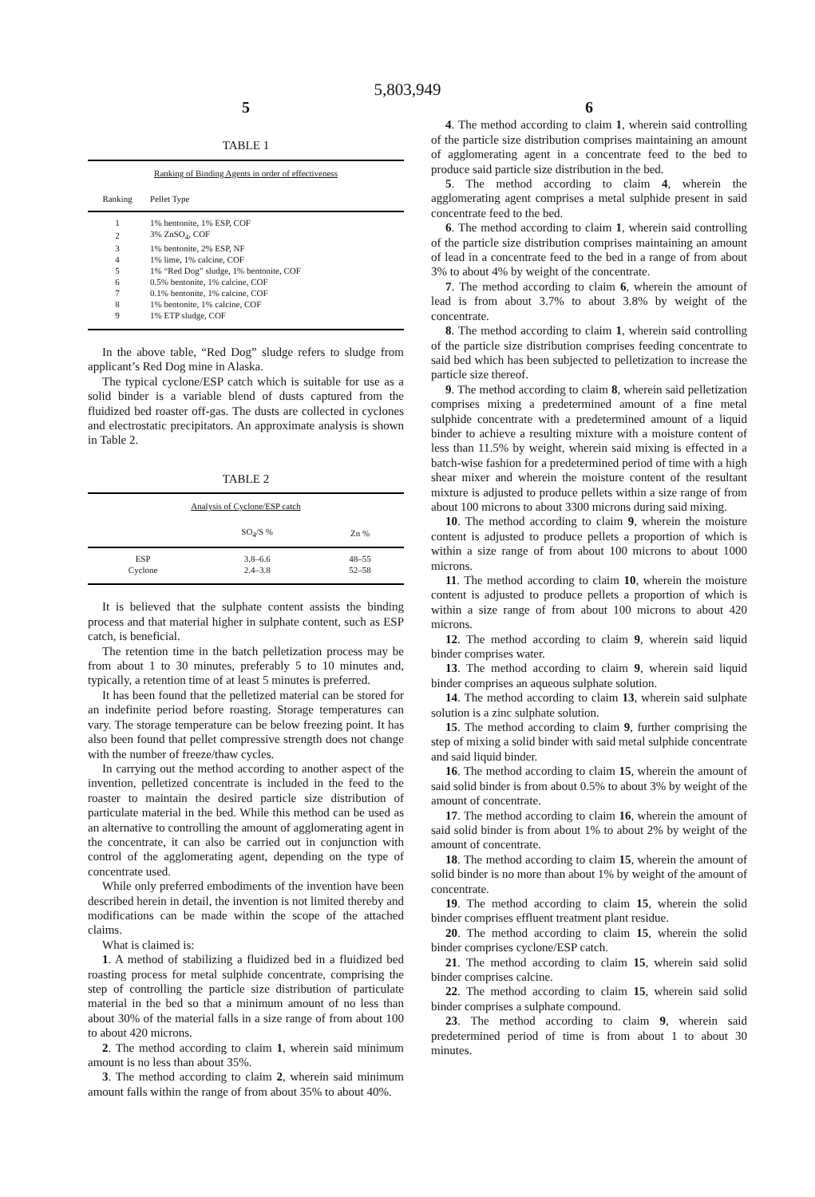5,803,949
5
TABLE 1
| Ranking of Binding Agents in order of effectiveness | |
| --- | --- |
| Ranking | Pellet Type |
| 1 | 1% bentonite, 1% ESP, COF |
| 2 | 3% ZnSO<sub>4</sub>, COF |
| 3 | 1% bentonite, 2% ESP, NF |
| 4 | 1% lime, 1% calcine, COF |
| 5 | 1% “Red Dog” sludge, 1% bentonite, COF |
| 6 | 0.5% bentonite, 1% calcine, COF |
| 7 | 0.1% bentonite, 1% calcine, COF |
| 8 | 1% bentonite, 1% calcine, COF |
| 9 | 1% ETP sludge, COF |
In the above table, “Red Dog” sludge refers to sludge from applicant’s Red Dog mine in Alaska.
The typical cyclone/ESP catch which is suitable for use as a solid binder is a variable blend of dusts captured from the fluidized bed roaster off-gas. The dusts are collected in cyclones and electrostatic precipitators. An approximate analysis is shown in Table 2.
TABLE 2
| Analysis of Cyclone/ESP catch | | |
| --- | --- | --- |
| | SO<sub>4</sub>/S % | Zn % |
| ESP | 3.8–6.6 | 48–55 |
| Cyclone | 2.4–3.8 | 52–58 |
It is believed that the sulphate content assists the binding process and that material higher in sulphate content, such as ESP catch, is beneficial.
The retention time in the batch pelletization process may be from about 1 to 30 minutes, preferably 5 to 10 minutes and, typically, a retention time of at least 5 minutes is preferred.
It has been found that the pelletized material can be stored for an indefinite period before roasting. Storage temperatures can vary. The storage temperature can be below freezing point. It has also been found that pellet compressive strength does not change with the number of freeze/thaw cycles.
In carrying out the method according to another aspect of the invention, pelletized concentrate is included in the feed to the roaster to maintain the desired particle size distribution of particulate material in the bed. While this method can be used as an alternative to controlling the amount of agglomerating agent in the concentrate, it can also be carried out in conjunction with control of the agglomerating agent, depending on the type of concentrate used.
While only preferred embodiments of the invention have been described herein in detail, the invention is not limited thereby and modifications can be made within the scope of the attached claims.
What is claimed is:
1. A method of stabilizing a fluidized bed in a fluidized bed roasting process for metal sulphide concentrate, comprising the step of controlling the particle size distribution of particulate material in the bed so that a minimum amount of no less than about 30% of the material falls in a size range of from about 100 to about 420 microns.
2. The method according to claim 1, wherein said minimum amount is no less than about 35%.
3. The method according to claim 2, wherein said minimum amount falls within the range of from about 35% to about 40%.
6
4. The method according to claim 1, wherein said controlling of the particle size distribution comprises maintaining an amount of agglomerating agent in a concentrate feed to the bed to produce said particle size distribution in the bed.
5. The method according to claim 4, wherein the agglomerating agent comprises a metal sulphide present in said concentrate feed to the bed.
6. The method according to claim 1, wherein said controlling of the particle size distribution comprises maintaining an amount of lead in a concentrate feed to the bed in a range of from about 3% to about 4% by weight of the concentrate.
7. The method according to claim 6, wherein the amount of lead is from about 3.7% to about 3.8% by weight of the concentrate.
8. The method according to claim 1, wherein said controlling of the particle size distribution comprises feeding concentrate to said bed which has been subjected to pelletization to increase the particle size thereof.
9. The method according to claim 8, wherein said pelletization comprises mixing a predetermined amount of a fine metal sulphide concentrate with a predetermined amount of a liquid binder to achieve a resulting mixture with a moisture content of less than 11.5% by weight, wherein said mixing is effected in a batch-wise fashion for a predetermined period of time with a high shear mixer and wherein the moisture content of the resultant mixture is adjusted to produce pellets within a size range of from about 100 microns to about 3300 microns during said mixing.
10. The method according to claim 9, wherein the moisture content is adjusted to produce pellets a proportion of which is within a size range of from about 100 microns to about 1000 microns.
11. The method according to claim 10, wherein the moisture content is adjusted to produce pellets a proportion of which is within a size range of from about 100 microns to about 420 microns.
12. The method according to claim 9, wherein said liquid binder comprises water.
13. The method according to claim 9, wherein said liquid binder comprises an aqueous sulphate solution.
14. The method according to claim 13, wherein said sulphate solution is a zinc sulphate solution.
15. The method according to claim 9, further comprising the step of mixing a solid binder with said metal sulphide concentrate and said liquid binder.
16. The method according to claim 15, wherein the amount of said solid binder is from about 0.5% to about 3% by weight of the amount of concentrate.
17. The method according to claim 16, wherein the amount of said solid binder is from about 1% to about 2% by weight of the amount of concentrate.
18. The method according to claim 15, wherein the amount of solid binder is no more than about 1% by weight of the amount of concentrate.
19. The method according to claim 15, wherein the solid binder comprises effluent treatment plant residue.
20. The method according to claim 15, wherein the solid binder comprises cyclone/ESP catch.
21. The method according to claim 15, wherein said solid binder comprises calcine.
22. The method according to claim 15, wherein said solid binder comprises a sulphate compound.
23. The method according to claim 9, wherein said predetermined period of time is from about 1 to about 30 minutes.